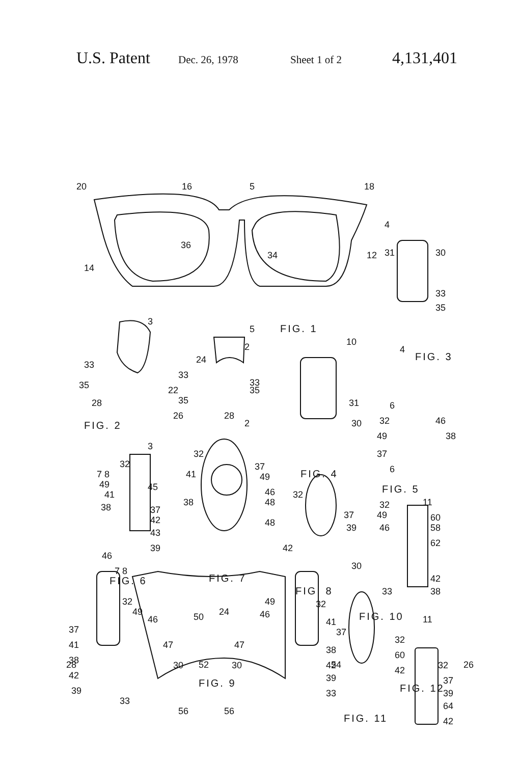U.S. Patent Dec. 26, 1978 Sheet 1 of 2 4,131,401
20
16
5
18
36
34
12
14
4
31
30
33
35
FIG. 1
10
5
3
2
24
33
33
33
35
22
35
35
28
26
28
2
FIG. 2
3
4
FIG. 3
31
30
6
32
46
49
38
37
6
32
37
41
49
46
38
48
48
32
7 8
49
45
41
38
37
42
43
39
46
7 8
FIG. 4
FIG. 5
32
37
39
42
32
11
49
60
46
58
62
30
42
38
33
FIG. 6
FIG. 7
FIG. 8
FIG. 10
11
32
49
46
50
24
49
46
32
41
37
37
41
47
47
38
30
30
38
42
42
39
39
33
33
32
60
42
32
37
39
64
42
56
56
FIG. 11
28 52 54 26
FIG. 9 FIG. 12